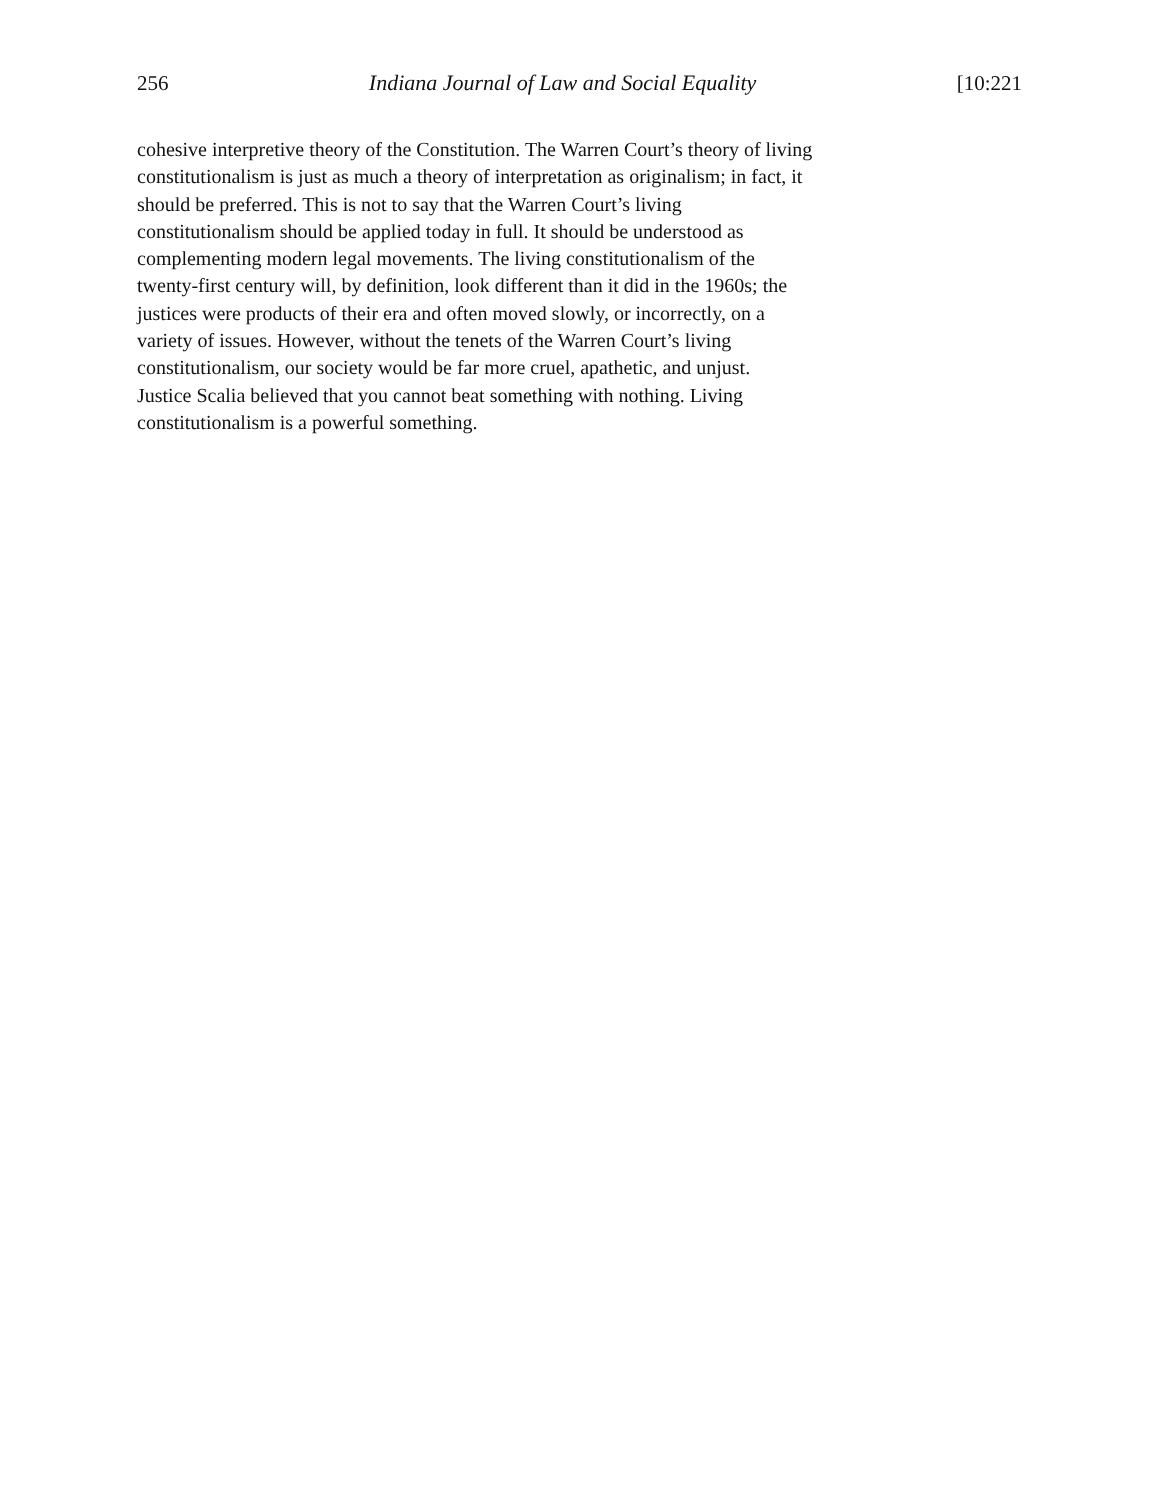256 Indiana Journal of Law and Social Equality [10:221
cohesive interpretive theory of the Constitution. The Warren Court’s theory of living
constitutionalism is just as much a theory of interpretation as originalism; in fact, it
should be preferred. This is not to say that the Warren Court’s living
constitutionalism should be applied today in full. It should be understood as
complementing modern legal movements. The living constitutionalism of the
twenty-first century will, by definition, look different than it did in the 1960s; the
justices were products of their era and often moved slowly, or incorrectly, on a
variety of issues. However, without the tenets of the Warren Court’s living
constitutionalism, our society would be far more cruel, apathetic, and unjust.
Justice Scalia believed that you cannot beat something with nothing. Living
constitutionalism is a powerful something.